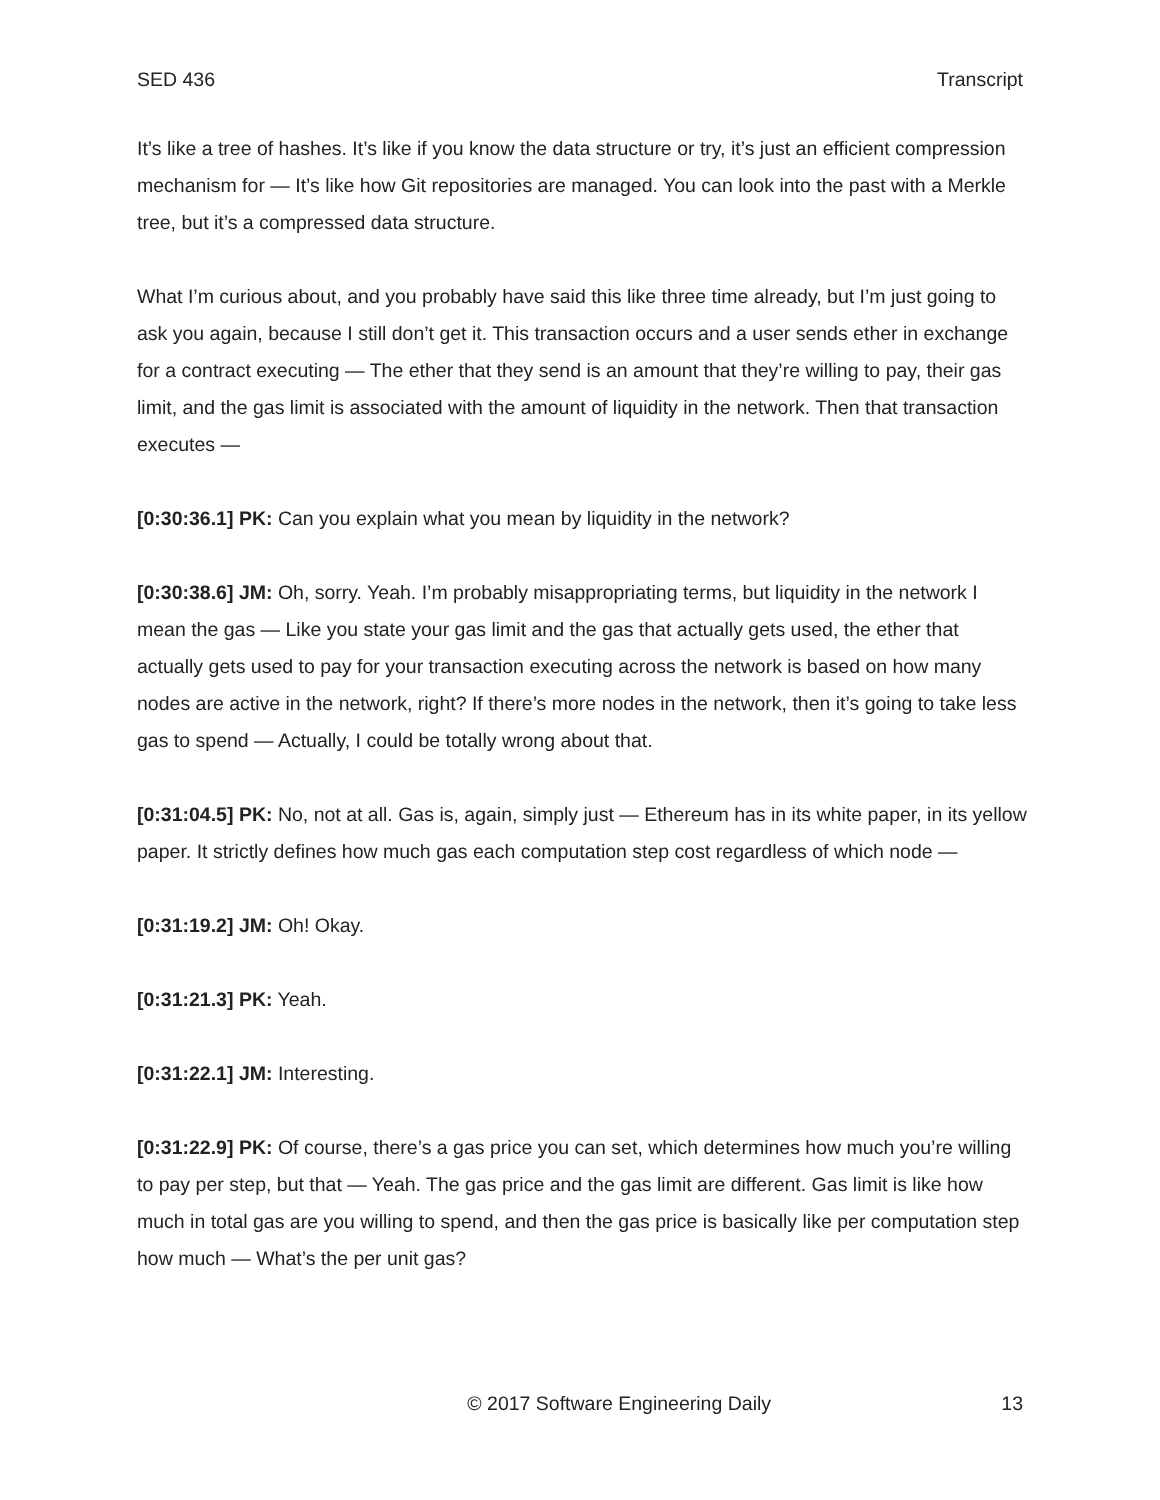SED 436 Transcript
It’s like a tree of hashes. It’s like if you know the data structure or try, it’s just an efficient compression mechanism for — It’s like how Git repositories are managed. You can look into the past with a Merkle tree, but it’s a compressed data structure.
What I’m curious about, and you probably have said this like three time already, but I’m just going to ask you again, because I still don’t get it. This transaction occurs and a user sends ether in exchange for a contract executing — The ether that they send is an amount that they’re willing to pay, their gas limit, and the gas limit is associated with the amount of liquidity in the network. Then that transaction executes —
[0:30:36.1] PK: Can you explain what you mean by liquidity in the network?
[0:30:38.6] JM: Oh, sorry. Yeah. I’m probably misappropriating terms, but liquidity in the network I mean the gas — Like you state your gas limit and the gas that actually gets used, the ether that actually gets used to pay for your transaction executing across the network is based on how many nodes are active in the network, right? If there’s more nodes in the network, then it’s going to take less gas to spend — Actually, I could be totally wrong about that.
[0:31:04.5] PK: No, not at all. Gas is, again, simply just — Ethereum has in its white paper, in its yellow paper. It strictly defines how much gas each computation step cost regardless of which node —
[0:31:19.2] JM: Oh! Okay.
[0:31:21.3] PK: Yeah.
[0:31:22.1] JM: Interesting.
[0:31:22.9] PK: Of course, there’s a gas price you can set, which determines how much you’re willing to pay per step, but that — Yeah. The gas price and the gas limit are different. Gas limit is like how much in total gas are you willing to spend, and then the gas price is basically like per computation step how much — What’s the per unit gas?
© 2017 Software Engineering Daily 13